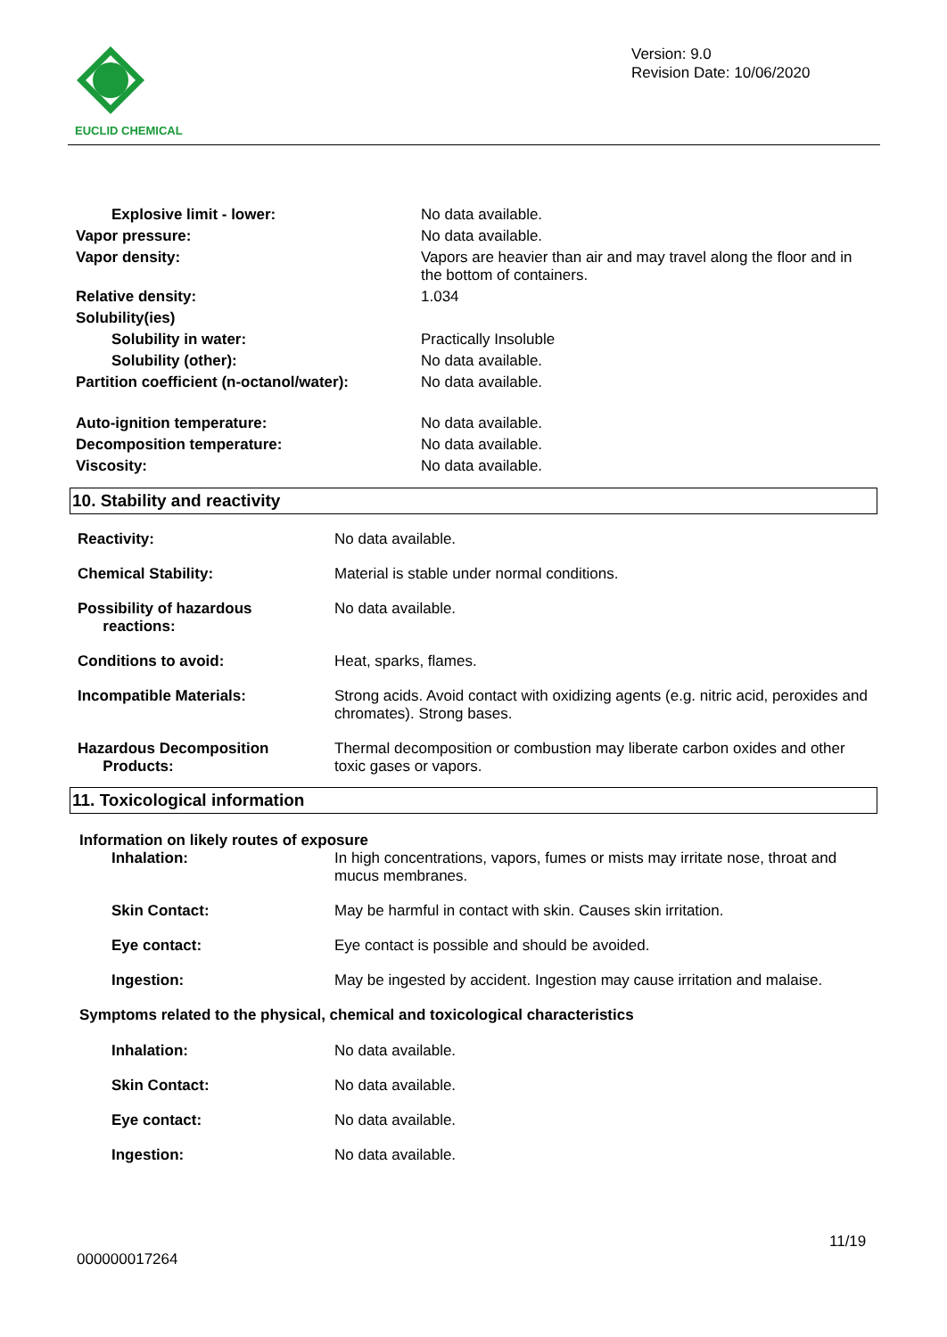EUCLID CHEMICAL
Version: 9.0
Revision Date: 10/06/2020
| Explosive limit - lower: | No data available. |
| Vapor pressure: | No data available. |
| Vapor density: | Vapors are heavier than air and may travel along the floor and in the bottom of containers. |
| Relative density: | 1.034 |
| Solubility(ies) | |
| Solubility in water: | Practically Insoluble |
| Solubility (other): | No data available. |
| Partition coefficient (n-octanol/water): | No data available. |
| Auto-ignition temperature: | No data available. |
| Decomposition temperature: | No data available. |
| Viscosity: | No data available. |
10. Stability and reactivity
| Reactivity: | No data available. |
| Chemical Stability: | Material is stable under normal conditions. |
| Possibility of hazardous reactions: | No data available. |
| Conditions to avoid: | Heat, sparks, flames. |
| Incompatible Materials: | Strong acids. Avoid contact with oxidizing agents (e.g. nitric acid, peroxides and chromates). Strong bases. |
| Hazardous Decomposition Products: | Thermal decomposition or combustion may liberate carbon oxides and other toxic gases or vapors. |
11. Toxicological information
Information on likely routes of exposure
| Inhalation: | In high concentrations, vapors, fumes or mists may irritate nose, throat and mucus membranes. |
| Skin Contact: | May be harmful in contact with skin. Causes skin irritation. |
| Eye contact: | Eye contact is possible and should be avoided. |
| Ingestion: | May be ingested by accident. Ingestion may cause irritation and malaise. |
Symptoms related to the physical, chemical and toxicological characteristics
| Inhalation: | No data available. |
| Skin Contact: | No data available. |
| Eye contact: | No data available. |
| Ingestion: | No data available. |
11/19
000000017264